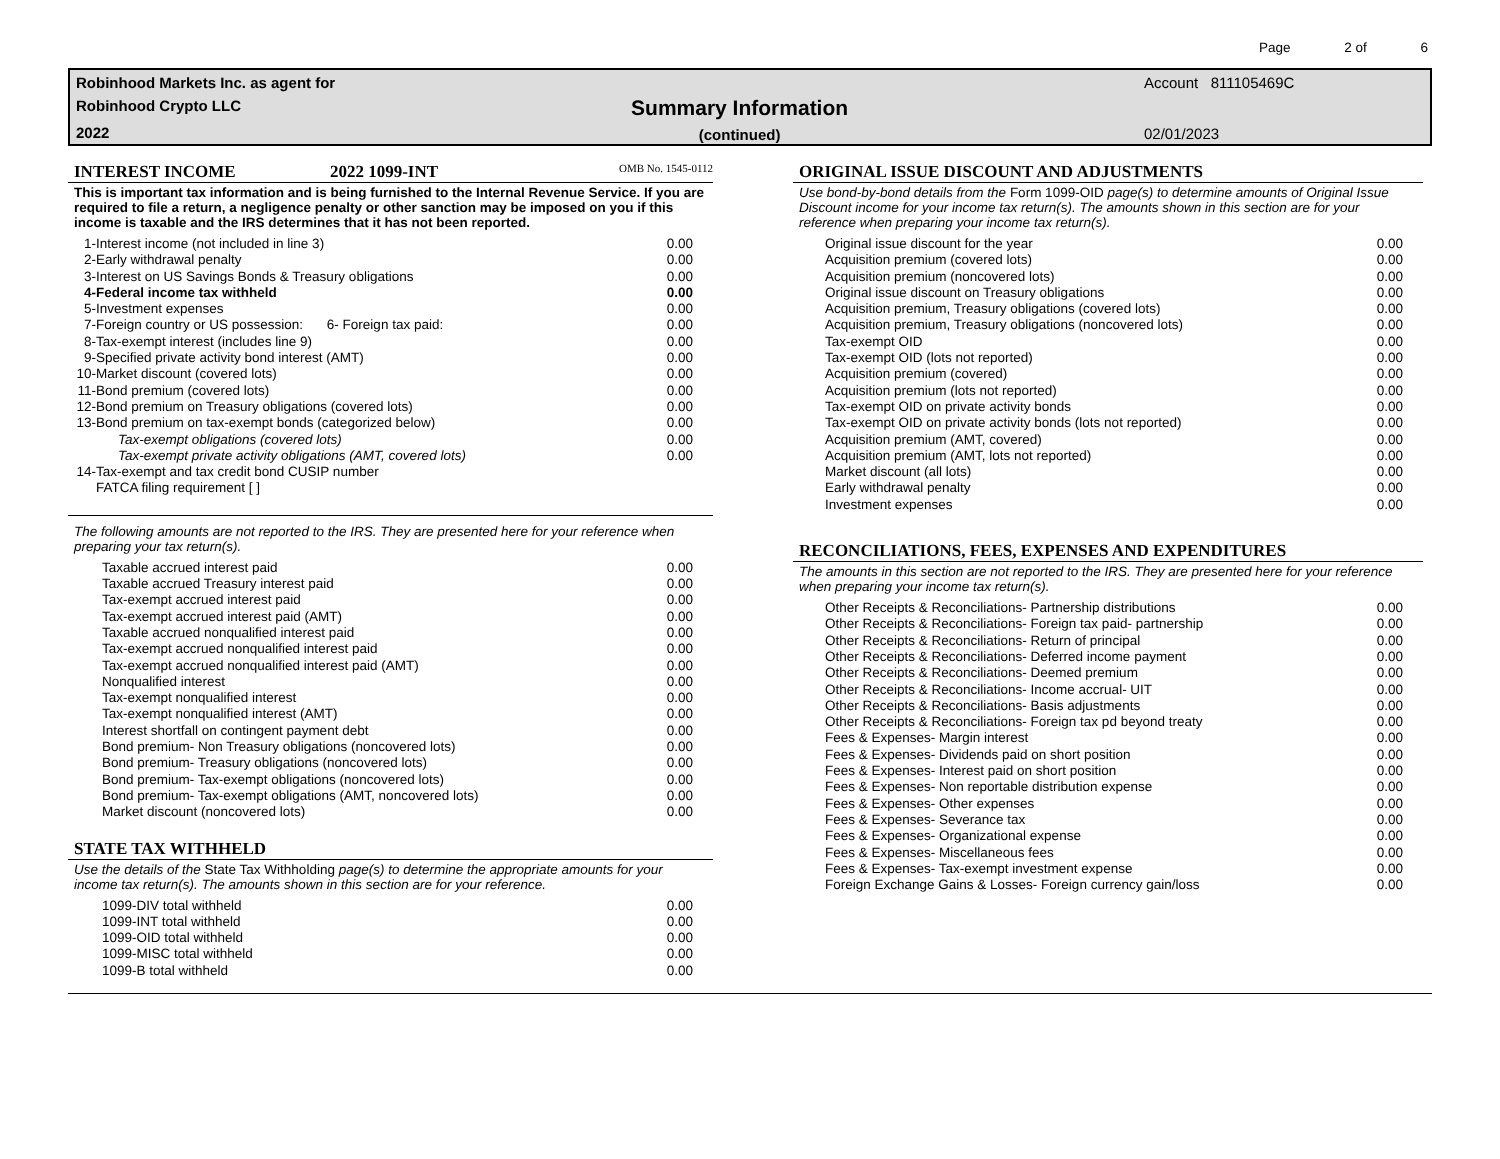Page 2 of 6
Robinhood Markets Inc. as agent for
Robinhood Crypto LLC
2022
Summary Information
(continued)
Account 811105469C
02/01/2023
INTEREST INCOME 2022 1099-INT OMB No. 1545-0112
This is important tax information and is being furnished to the Internal Revenue Service. If you are required to file a return, a negligence penalty or other sanction may be imposed on you if this income is taxable and the IRS determines that it has not been reported.
| 1- | Interest income (not included in line 3) | 0.00 |
| 2- | Early withdrawal penalty | 0.00 |
| 3- | Interest on US Savings Bonds & Treasury obligations | 0.00 |
| 4- | Federal income tax withheld | 0.00 |
| 5- | Investment expenses | 0.00 |
| 7- | Foreign country or US possession: 6- Foreign tax paid: | 0.00 |
| 8- | Tax-exempt interest (includes line 9) | 0.00 |
| 9- | Specified private activity bond interest (AMT) | 0.00 |
| 10- | Market discount (covered lots) | 0.00 |
| 11- | Bond premium (covered lots) | 0.00 |
| 12- | Bond premium on Treasury obligations (covered lots) | 0.00 |
| 13- | Bond premium on tax-exempt bonds (categorized below) | 0.00 |
| | Tax-exempt obligations (covered lots) | 0.00 |
| | Tax-exempt private activity obligations (AMT, covered lots) | 0.00 |
| 14- | Tax-exempt and tax credit bond CUSIP number | |
| | FATCA filing requirement [ ] | |
The following amounts are not reported to the IRS. They are presented here for your reference when preparing your tax return(s).
| Taxable accrued interest paid | 0.00 |
| Taxable accrued Treasury interest paid | 0.00 |
| Tax-exempt accrued interest paid | 0.00 |
| Tax-exempt accrued interest paid (AMT) | 0.00 |
| Taxable accrued nonqualified interest paid | 0.00 |
| Tax-exempt accrued nonqualified interest paid | 0.00 |
| Tax-exempt accrued nonqualified interest paid (AMT) | 0.00 |
| Nonqualified interest | 0.00 |
| Tax-exempt nonqualified interest | 0.00 |
| Tax-exempt nonqualified interest (AMT) | 0.00 |
| Interest shortfall on contingent payment debt | 0.00 |
| Bond premium- Non Treasury obligations (noncovered lots) | 0.00 |
| Bond premium- Treasury obligations (noncovered lots) | 0.00 |
| Bond premium- Tax-exempt obligations (noncovered lots) | 0.00 |
| Bond premium- Tax-exempt obligations (AMT, noncovered lots) | 0.00 |
| Market discount (noncovered lots) | 0.00 |
STATE TAX WITHHELD
Use the details of the State Tax Withholding page(s) to determine the appropriate amounts for your income tax return(s). The amounts shown in this section are for your reference.
| 1099-DIV total withheld | 0.00 |
| 1099-INT total withheld | 0.00 |
| 1099-OID total withheld | 0.00 |
| 1099-MISC total withheld | 0.00 |
| 1099-B total withheld | 0.00 |
ORIGINAL ISSUE DISCOUNT AND ADJUSTMENTS
Use bond-by-bond details from the Form 1099-OID page(s) to determine amounts of Original Issue Discount income for your income tax return(s). The amounts shown in this section are for your reference when preparing your income tax return(s).
| Original issue discount for the year | 0.00 |
| Acquisition premium (covered lots) | 0.00 |
| Acquisition premium (noncovered lots) | 0.00 |
| Original issue discount on Treasury obligations | 0.00 |
| Acquisition premium, Treasury obligations (covered lots) | 0.00 |
| Acquisition premium, Treasury obligations (noncovered lots) | 0.00 |
| Tax-exempt OID | 0.00 |
| Tax-exempt OID (lots not reported) | 0.00 |
| Acquisition premium (covered) | 0.00 |
| Acquisition premium (lots not reported) | 0.00 |
| Tax-exempt OID on private activity bonds | 0.00 |
| Tax-exempt OID on private activity bonds (lots not reported) | 0.00 |
| Acquisition premium (AMT, covered) | 0.00 |
| Acquisition premium (AMT, lots not reported) | 0.00 |
| Market discount (all lots) | 0.00 |
| Early withdrawal penalty | 0.00 |
| Investment expenses | 0.00 |
RECONCILIATIONS, FEES, EXPENSES AND EXPENDITURES
The amounts in this section are not reported to the IRS. They are presented here for your reference when preparing your income tax return(s).
| Other Receipts & Reconciliations- Partnership distributions | 0.00 |
| Other Receipts & Reconciliations- Foreign tax paid- partnership | 0.00 |
| Other Receipts & Reconciliations- Return of principal | 0.00 |
| Other Receipts & Reconciliations- Deferred income payment | 0.00 |
| Other Receipts & Reconciliations- Deemed premium | 0.00 |
| Other Receipts & Reconciliations- Income accrual- UIT | 0.00 |
| Other Receipts & Reconciliations- Basis adjustments | 0.00 |
| Other Receipts & Reconciliations- Foreign tax pd beyond treaty | 0.00 |
| Fees & Expenses- Margin interest | 0.00 |
| Fees & Expenses- Dividends paid on short position | 0.00 |
| Fees & Expenses- Interest paid on short position | 0.00 |
| Fees & Expenses- Non reportable distribution expense | 0.00 |
| Fees & Expenses- Other expenses | 0.00 |
| Fees & Expenses- Severance tax | 0.00 |
| Fees & Expenses- Organizational expense | 0.00 |
| Fees & Expenses- Miscellaneous fees | 0.00 |
| Fees & Expenses- Tax-exempt investment expense | 0.00 |
| Foreign Exchange Gains & Losses- Foreign currency gain/loss | 0.00 |